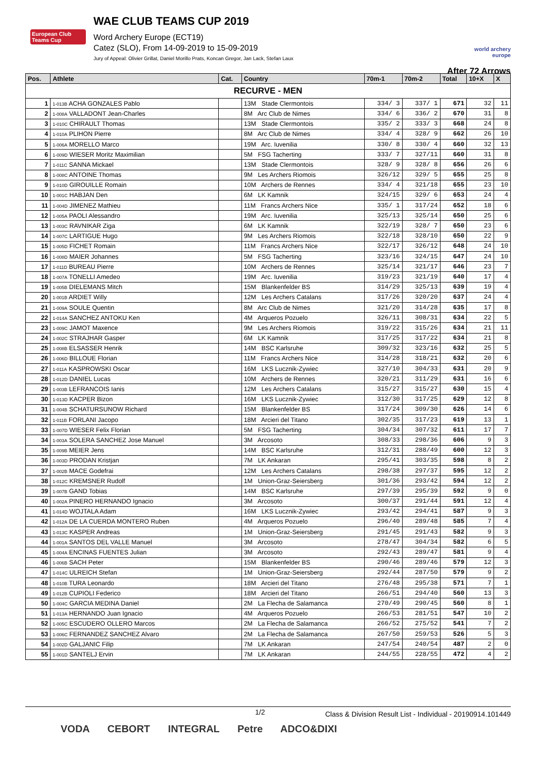European Club Teams Cup
WAE CLUB TEAMS CUP 2019
Word Archery Europe (ECT19)
Catez (SLO), From 14-09-2019 to 15-09-2019
Jury of Appeal: Olivier Grillat, Daniel Morillo Prats, Koncan Gregor, Jan Lack, Stefan Laux
world archery europe
After 72 Arrows
| RECURVE - MEN | | | | | | | | |
| --- | --- | --- | --- | --- | --- | --- | --- | --- |
| Pos. | Athlete | Cat. | Country | 70m-1 | 70m-2 | Total | 10+X | X |
| 1 | 1-013B ACHA GONZALES Pablo | | 13M Stade Clermontois | 334/ 3 | 337/ 1 | 671 | 32 | 11 |
| 2 | 1-008A VALLADONT Jean-Charles | | 8M Arc Club de Nimes | 334/ 6 | 336/ 2 | 670 | 31 | 8 |
| 3 | 1-010C CHIRAULT Thomas | | 13M Stade Clermontois | 335/ 2 | 333/ 3 | 668 | 24 | 8 |
| 4 | 1-010A PLIHON Pierre | | 8M Arc Club de Nimes | 334/ 4 | 328/ 9 | 662 | 26 | 10 |
| 5 | 1-006A MORELLO Marco | | 19M Arc. Iuvenilia | 330/ 8 | 330/ 4 | 660 | 32 | 13 |
| 6 | 1-009D WIESER Moritz Maximilian | | 5M FSG Tacherting | 333/ 7 | 327/11 | 660 | 31 | 8 |
| 7 | 1-011C SANNA Mickael | | 13M Stade Clermontois | 328/ 9 | 328/ 8 | 656 | 26 | 6 |
| 8 | 1-008C ANTOINE Thomas | | 9M Les Archers Riomois | 326/12 | 329/ 5 | 655 | 25 | 8 |
| 9 | 1-010D GIROUILLE Romain | | 10M Archers de Rennes | 334/ 4 | 321/18 | 655 | 23 | 10 |
| 10 | 1-001C HABJAN Den | | 6M LK Kamnik | 324/15 | 329/ 6 | 653 | 24 | 4 |
| 11 | 1-004D JIMENEZ Mathieu | | 11M Francs Archers Nice | 335/ 1 | 317/24 | 652 | 18 | 6 |
| 12 | 1-005A PAOLI Alessandro | | 19M Arc. Iuvenilia | 325/13 | 325/14 | 650 | 25 | 6 |
| 13 | 1-003C RAVNIKAR Ziga | | 6M LK Kamnik | 322/19 | 328/ 7 | 650 | 23 | 6 |
| 14 | 1-007C LARTIGUE Hugo | | 9M Les Archers Riomois | 322/18 | 328/10 | 650 | 22 | 9 |
| 15 | 1-005D FICHET Romain | | 11M Francs Archers Nice | 322/17 | 326/12 | 648 | 24 | 10 |
| 16 | 1-008D MAIER Johannes | | 5M FSG Tacherting | 323/16 | 324/15 | 647 | 24 | 10 |
| 17 | 1-011D BUREAU Pierre | | 10M Archers de Rennes | 325/14 | 321/17 | 646 | 23 | 7 |
| 18 | 1-007A TONELLI Amedeo | | 19M Arc. Iuvenilia | 319/23 | 321/19 | 640 | 17 | 4 |
| 19 | 1-005B DIELEMANS Mitch | | 15M Blankenfelder BS | 314/29 | 325/13 | 639 | 19 | 4 |
| 20 | 1-001B ARDIET Willy | | 12M Les Archers Catalans | 317/26 | 320/20 | 637 | 24 | 4 |
| 21 | 1-009A SOULE Quentin | | 8M Arc Club de Nimes | 321/20 | 314/28 | 635 | 17 | 8 |
| 22 | 1-014A SANCHEZ ANTOKU Ken | | 4M Arqueros Pozuelo | 326/11 | 308/31 | 634 | 22 | 5 |
| 23 | 1-009C JAMOT Maxence | | 9M Les Archers Riomois | 319/22 | 315/26 | 634 | 21 | 11 |
| 24 | 1-002C STRAJHAR Gasper | | 6M LK Kamnik | 317/25 | 317/22 | 634 | 21 | 8 |
| 25 | 1-008B ELSASSER Henrik | | 14M BSC Karlsruhe | 309/32 | 323/16 | 632 | 25 | 5 |
| 26 | 1-006D BILLOUE Florian | | 11M Francs Archers Nice | 314/28 | 318/21 | 632 | 20 | 6 |
| 27 | 1-011A KASPROWSKI Oscar | | 16M LKS Lucznik-Zywiec | 327/10 | 304/33 | 631 | 20 | 9 |
| 28 | 1-012D DANIEL Lucas | | 10M Archers de Rennes | 320/21 | 311/29 | 631 | 16 | 6 |
| 29 | 1-003B LEFRANCOIS Ianis | | 12M Les Archers Catalans | 315/27 | 315/27 | 630 | 15 | 4 |
| 30 | 1-013D KACPER Bizon | | 16M LKS Lucznik-Zywiec | 312/30 | 317/25 | 629 | 12 | 8 |
| 31 | 1-004B SCHATURSUNOW Richard | | 15M Blankenfelder BS | 317/24 | 309/30 | 626 | 14 | 6 |
| 32 | 1-011B FORLANI Jacopo | | 18M Arcieri del Titano | 302/35 | 317/23 | 619 | 13 | 1 |
| 33 | 1-007D WIESER Felix Florian | | 5M FSG Tacherting | 304/34 | 307/32 | 611 | 17 | 7 |
| 34 | 1-003A SOLERA SANCHEZ Jose Manuel | | 3M Arcosoto | 308/33 | 298/36 | 606 | 9 | 3 |
| 35 | 1-009B MEIER Jens | | 14M BSC Karlsruhe | 312/31 | 288/49 | 600 | 12 | 3 |
| 36 | 1-003D PRODAN Kristjan | | 7M LK Ankaran | 295/41 | 303/35 | 598 | 8 | 2 |
| 37 | 1-002B MACE Godefrai | | 12M Les Archers Catalans | 298/38 | 297/37 | 595 | 12 | 2 |
| 38 | 1-012C KREMSNER Rudolf | | 1M Union-Graz-Seiersberg | 301/36 | 293/42 | 594 | 12 | 2 |
| 39 | 1-007B GAND Tobias | | 14M BSC Karlsruhe | 297/39 | 295/39 | 592 | 9 | 0 |
| 40 | 1-002A PINERO HERNANDO Ignacio | | 3M Arcosoto | 300/37 | 291/44 | 591 | 12 | 4 |
| 41 | 1-014D WOJTALA Adam | | 16M LKS Lucznik-Zywiec | 293/42 | 294/41 | 587 | 9 | 3 |
| 42 | 1-012A DE LA CUERDA MONTERO Ruben | | 4M Arqueros Pozuelo | 296/40 | 289/48 | 585 | 7 | 4 |
| 43 | 1-013C KASPER Andreas | | 1M Union-Graz-Seiersberg | 291/45 | 291/43 | 582 | 9 | 3 |
| 44 | 1-001A SANTOS DEL VALLE Manuel | | 3M Arcosoto | 278/47 | 304/34 | 582 | 6 | 5 |
| 45 | 1-004A ENCINAS FUENTES Julian | | 3M Arcosoto | 292/43 | 289/47 | 581 | 9 | 4 |
| 46 | 1-006B SACH Peter | | 15M Blankenfelder BS | 290/46 | 289/46 | 579 | 12 | 3 |
| 47 | 1-014C ULREICH Stefan | | 1M Union-Graz-Seiersberg | 292/44 | 287/50 | 579 | 9 | 2 |
| 48 | 1-010B TURA Leonardo | | 18M Arcieri del Titano | 276/48 | 295/38 | 571 | 7 | 1 |
| 49 | 1-012B CUPIOLI Federico | | 18M Arcieri del Titano | 266/51 | 294/40 | 560 | 13 | 3 |
| 50 | 1-004C GARCIA MEDINA Daniel | | 2M La Flecha de Salamanca | 270/49 | 290/45 | 560 | 8 | 1 |
| 51 | 1-013A HERNANDO Juan Ignacio | | 4M Arqueros Pozuelo | 266/53 | 281/51 | 547 | 10 | 2 |
| 52 | 1-005C ESCUDERO OLLERO Marcos | | 2M La Flecha de Salamanca | 266/52 | 275/52 | 541 | 7 | 2 |
| 53 | 1-006C FERNANDEZ SANCHEZ Alvaro | | 2M La Flecha de Salamanca | 267/50 | 259/53 | 526 | 5 | 3 |
| 54 | 1-002D GALJANIC Filip | | 7M LK Ankaran | 247/54 | 240/54 | 487 | 2 | 0 |
| 55 | 1-001D SANTELJ Ervin | | 7M LK Ankaran | 244/55 | 228/55 | 472 | 4 | 2 |
1/2 Class & Division Result List - Individual - 20190914.101449
VODA CEBORT INTEGRAL Petre ADCO&DIXI